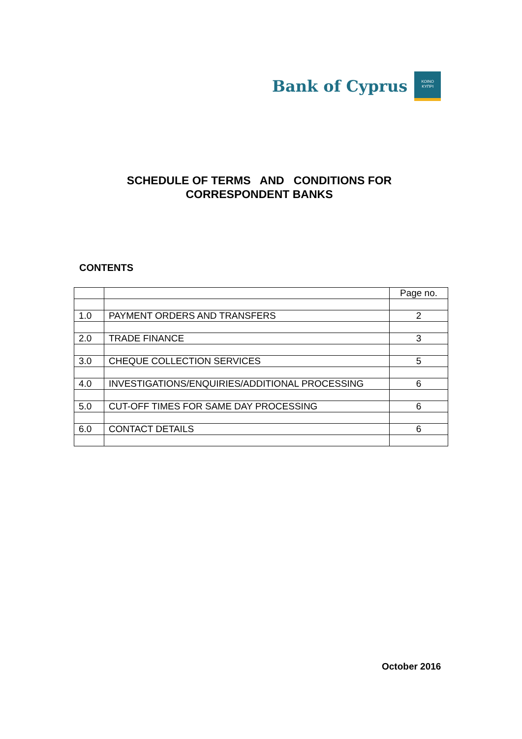Bank of Cyprus
ΚΟΙΝΟ
ΚΥΠΡΙ
SCHEDULE OF TERMS AND CONDITIONS FOR
CORRESPONDENT BANKS
CONTENTS
| | | Page no. |
| 1.0 | PAYMENT ORDERS AND TRANSFERS | 2 |
| 2.0 | TRADE FINANCE | 3 |
| 3.0 | CHEQUE COLLECTION SERVICES | 5 |
| 4.0 | INVESTIGATIONS/ENQUIRIES/ADDITIONAL PROCESSING | 6 |
| 5.0 | CUT-OFF TIMES FOR SAME DAY PROCESSING | 6 |
| 6.0 | CONTACT DETAILS | 6 |
October 2016